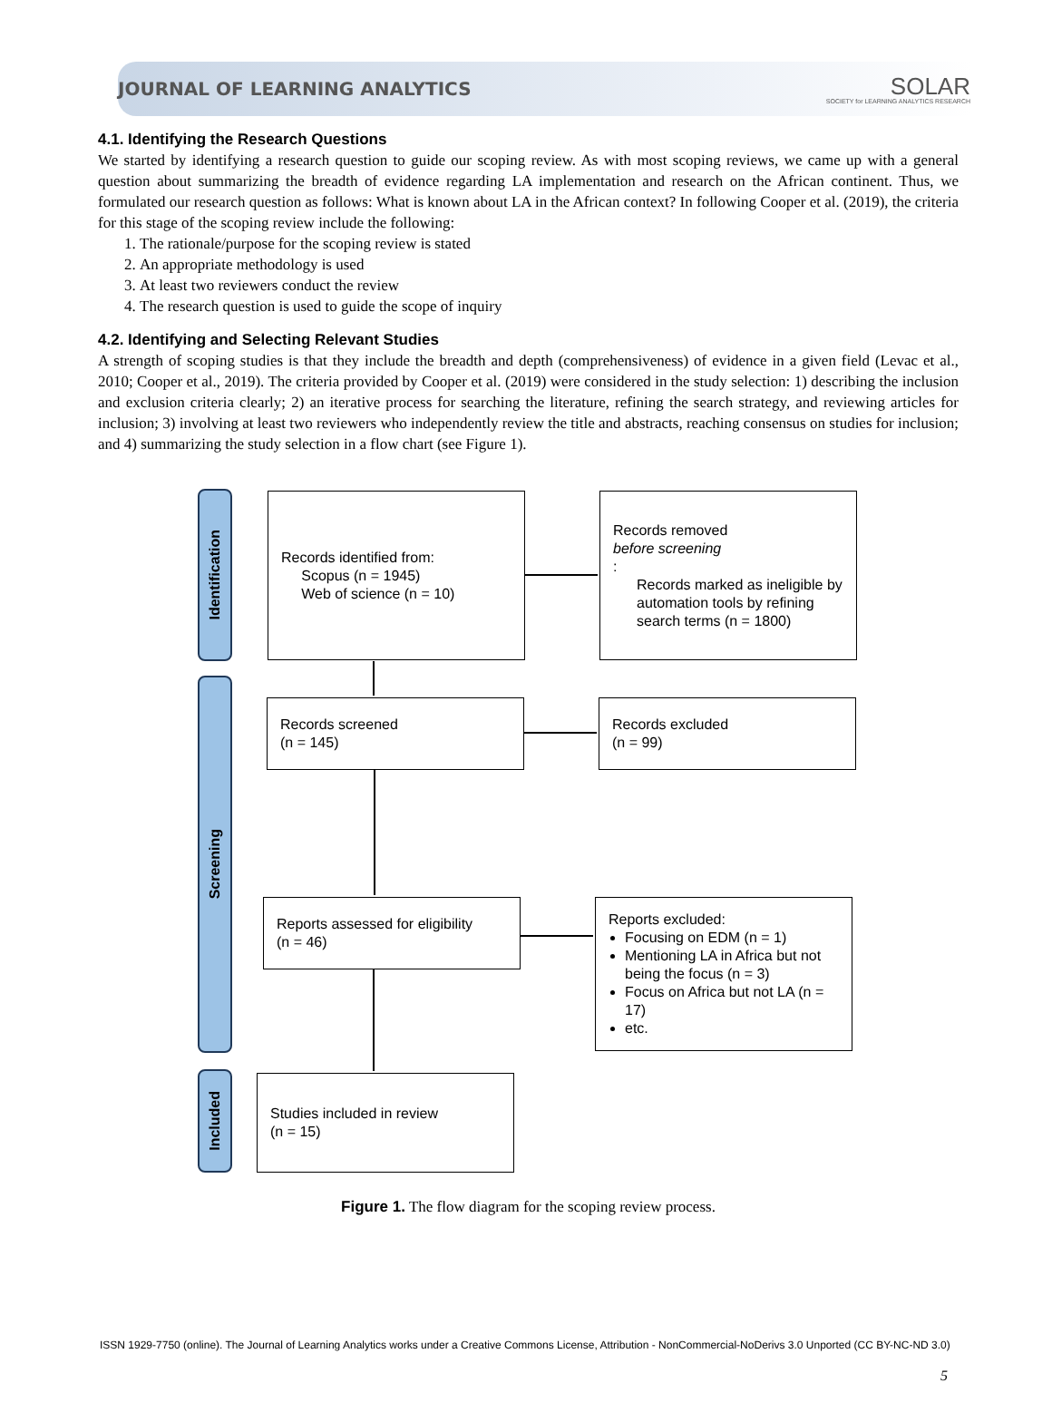JOURNAL OF LEARNING ANALYTICS SOLAR
SOCIETY for LEARNING ANALYTICS RESEARCH
4.1. Identifying the Research Questions
We started by identifying a research question to guide our scoping review. As with most scoping reviews, we came up with a general question about summarizing the breadth of evidence regarding LA implementation and research on the African continent. Thus, we formulated our research question as follows: What is known about LA in the African context? In following Cooper et al. (2019), the criteria for this stage of the scoping review include the following:
1. The rationale/purpose for the scoping review is stated
2. An appropriate methodology is used
3. At least two reviewers conduct the review
4. The research question is used to guide the scope of inquiry
4.2. Identifying and Selecting Relevant Studies
A strength of scoping studies is that they include the breadth and depth (comprehensiveness) of evidence in a given field (Levac et al., 2010; Cooper et al., 2019). The criteria provided by Cooper et al. (2019) were considered in the study selection: 1) describing the inclusion and exclusion criteria clearly; 2) an iterative process for searching the literature, refining the search strategy, and reviewing articles for inclusion; 3) involving at least two reviewers who independently review the title and abstracts, reaching consensus on studies for inclusion; and 4) summarizing the study selection in a flow chart (see Figure 1).
Identification
Screening
Included
Records identified from:
Scopus (n = 1945)
Web of science (n = 10)
Records removed
before screening:
Records marked as ineligible by automation tools by refining search terms (n = 1800)
Records screened
(n = 145)
Records excluded
(n = 99)
Reports assessed for eligibility
(n = 46)
Reports excluded:
Focusing on EDM (n = 1)
Mentioning LA in Africa but not being the focus (n = 3)
Focus on Africa but not LA (n = 17)
etc.
Studies included in review
(n = 15)
Figure 1. The flow diagram for the scoping review process.
ISSN 1929-7750 (online). The Journal of Learning Analytics works under a Creative Commons License, Attribution - NonCommercial-NoDerivs 3.0 Unported (CC BY-NC-ND 3.0)
5